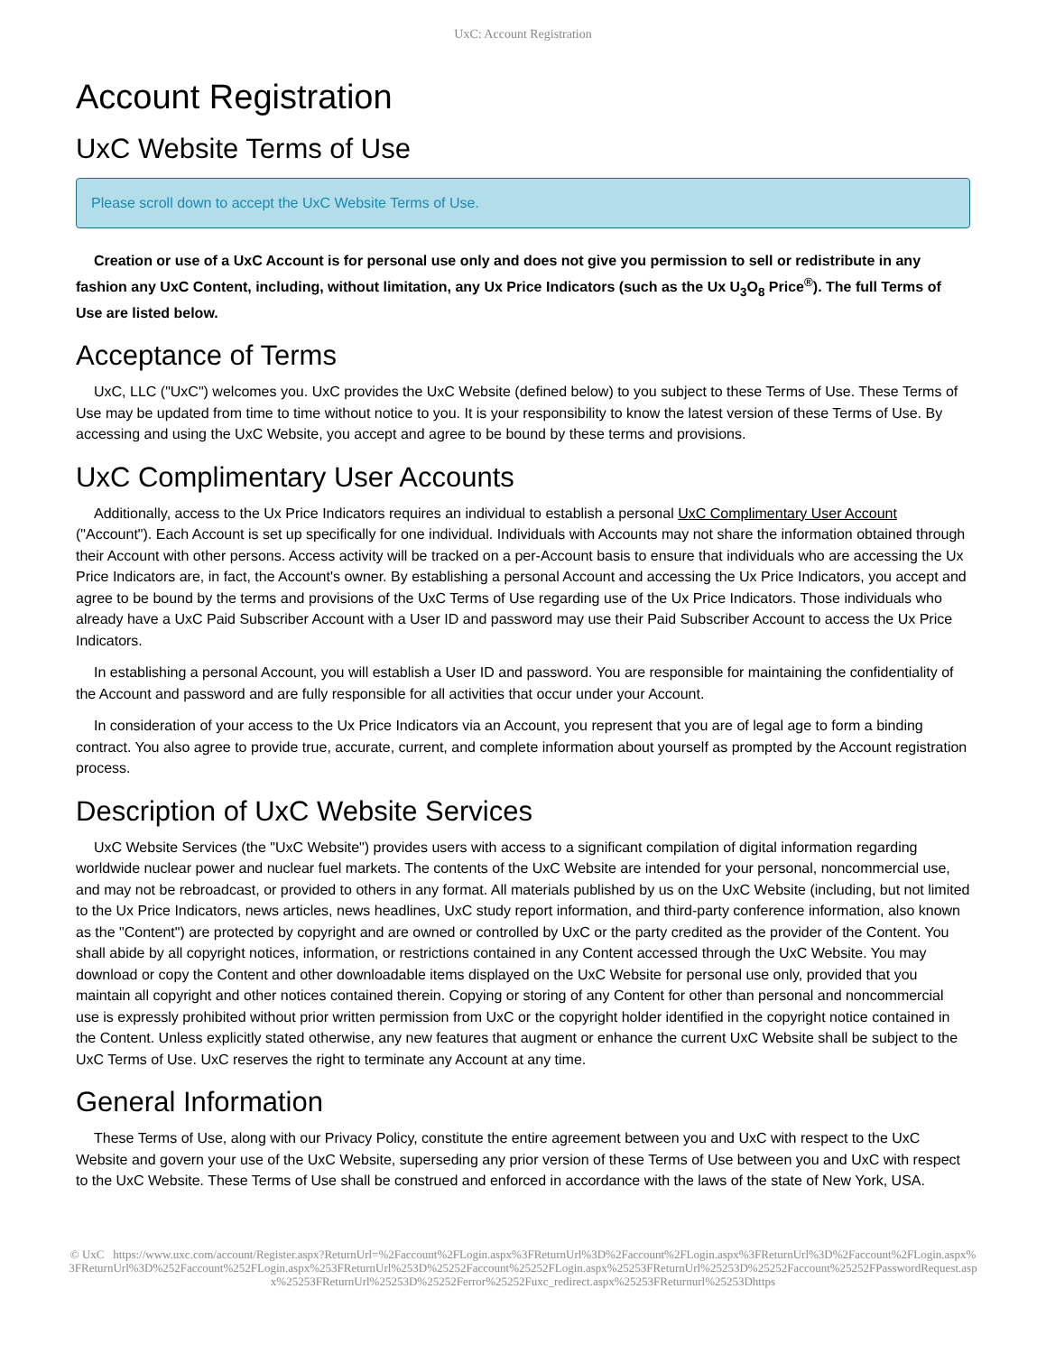UxC: Account Registration
Account Registration
UxC Website Terms of Use
Please scroll down to accept the UxC Website Terms of Use.
Creation or use of a UxC Account is for personal use only and does not give you permission to sell or redistribute in any fashion any UxC Content, including, without limitation, any Ux Price Indicators (such as the Ux U<sub>3</sub>O<sub>8</sub> Price<sup>®</sup>). The full Terms of Use are listed below.
Acceptance of Terms
UxC, LLC ("UxC") welcomes you. UxC provides the UxC Website (defined below) to you subject to these Terms of Use. These Terms of Use may be updated from time to time without notice to you. It is your responsibility to know the latest version of these Terms of Use. By accessing and using the UxC Website, you accept and agree to be bound by these terms and provisions.
UxC Complimentary User Accounts
Additionally, access to the Ux Price Indicators requires an individual to establish a personal UxC Complimentary User Account ("Account"). Each Account is set up specifically for one individual. Individuals with Accounts may not share the information obtained through their Account with other persons. Access activity will be tracked on a per-Account basis to ensure that individuals who are accessing the Ux Price Indicators are, in fact, the Account's owner. By establishing a personal Account and accessing the Ux Price Indicators, you accept and agree to be bound by the terms and provisions of the UxC Terms of Use regarding use of the Ux Price Indicators. Those individuals who already have a UxC Paid Subscriber Account with a User ID and password may use their Paid Subscriber Account to access the Ux Price Indicators.
In establishing a personal Account, you will establish a User ID and password. You are responsible for maintaining the confidentiality of the Account and password and are fully responsible for all activities that occur under your Account.
In consideration of your access to the Ux Price Indicators via an Account, you represent that you are of legal age to form a binding contract. You also agree to provide true, accurate, current, and complete information about yourself as prompted by the Account registration process.
Description of UxC Website Services
UxC Website Services (the "UxC Website") provides users with access to a significant compilation of digital information regarding worldwide nuclear power and nuclear fuel markets. The contents of the UxC Website are intended for your personal, noncommercial use, and may not be rebroadcast, or provided to others in any format. All materials published by us on the UxC Website (including, but not limited to the Ux Price Indicators, news articles, news headlines, UxC study report information, and third-party conference information, also known as the "Content") are protected by copyright and are owned or controlled by UxC or the party credited as the provider of the Content. You shall abide by all copyright notices, information, or restrictions contained in any Content accessed through the UxC Website. You may download or copy the Content and other downloadable items displayed on the UxC Website for personal use only, provided that you maintain all copyright and other notices contained therein. Copying or storing of any Content for other than personal and noncommercial use is expressly prohibited without prior written permission from UxC or the copyright holder identified in the copyright notice contained in the Content. Unless explicitly stated otherwise, any new features that augment or enhance the current UxC Website shall be subject to the UxC Terms of Use. UxC reserves the right to terminate any Account at any time.
General Information
These Terms of Use, along with our Privacy Policy, constitute the entire agreement between you and UxC with respect to the UxC Website and govern your use of the UxC Website, superseding any prior version of these Terms of Use between you and UxC with respect to the UxC Website. These Terms of Use shall be construed and enforced in accordance with the laws of the state of New York, USA.
© UxC https://www.uxc.com/account/Register.aspx?ReturnUrl=%2Faccount%2FLogin.aspx%3FReturnUrl%3D%2Faccount%2FLogin.aspx%3FReturnUrl%3D%2Faccount%2FLogin.aspx%3FReturnUrl%3D%252Faccount%252FLogin.aspx%253FReturnUrl%253D%25252Faccount%25252FLogin.aspx%25253FReturnUrl%25253D%25252Faccount%25252FPasswordRequest.aspx%25253FReturnUrl%25253D%25252Ferror%25252Fuxc_redirect.aspx%25253FReturnurl%25253Dhttps